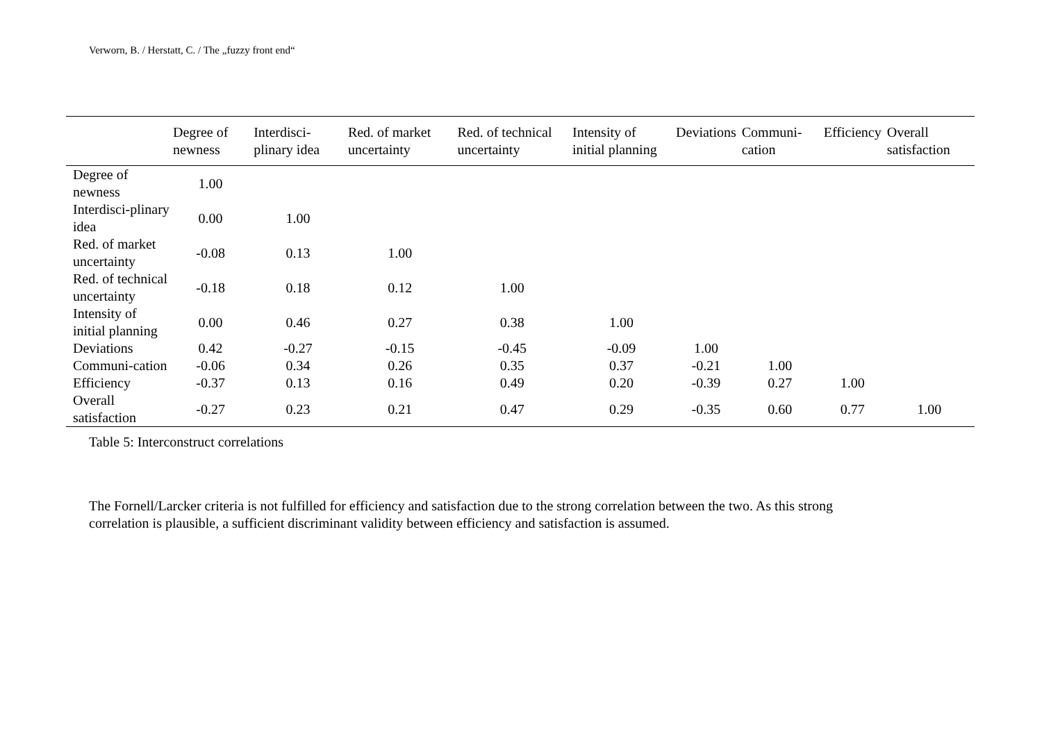Verworn, B. / Herstatt, C. / The „fuzzy front end“
| | Degree of newness | Interdisci-plinary idea | Red. of market uncertainty | Red. of technical uncertainty | Intensity of initial planning | Deviations | Communi-cation | Efficiency | Overall satisfaction |
| --- | --- | --- | --- | --- | --- | --- | --- | --- | --- |
| Degree of newness | 1.00 | | | | | | | | |
| Interdisci-plinary idea | 0.00 | 1.00 | | | | | | | |
| Red. of market uncertainty | -0.08 | 0.13 | 1.00 | | | | | | |
| Red. of technical uncertainty | -0.18 | 0.18 | 0.12 | 1.00 | | | | | |
| Intensity of initial planning | 0.00 | 0.46 | 0.27 | 0.38 | 1.00 | | | | |
| Deviations | 0.42 | -0.27 | -0.15 | -0.45 | -0.09 | 1.00 | | | |
| Communi-cation | -0.06 | 0.34 | 0.26 | 0.35 | 0.37 | -0.21 | 1.00 | | |
| Efficiency | -0.37 | 0.13 | 0.16 | 0.49 | 0.20 | -0.39 | 0.27 | 1.00 | |
| Overall satisfaction | -0.27 | 0.23 | 0.21 | 0.47 | 0.29 | -0.35 | 0.60 | 0.77 | 1.00 |
Table 5: Interconstruct correlations
The Fornell/Larcker criteria is not fulfilled for efficiency and satisfaction due to the strong correlation between the two. As this strong correlation is plausible, a sufficient discriminant validity between efficiency and satisfaction is assumed.